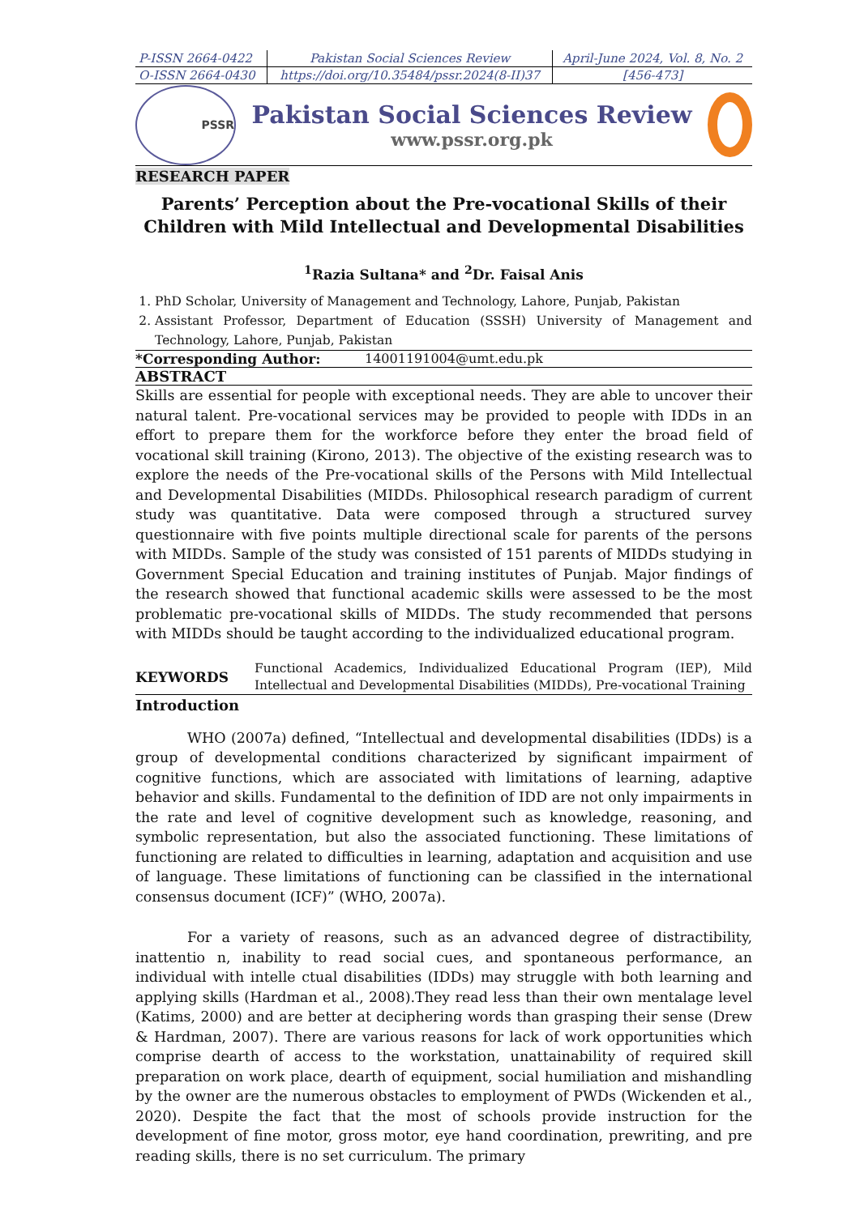| P-ISSN 2664-0422 | Pakistan Social Sciences Review | April-June 2024, Vol. 8, No. 2 |
| O-ISSN 2664-0430 | https://doi.org/10.35484/pssr.2024(8-II)37 | [456-473] |
PSSR
Pakistan Social Sciences Review
www.pssr.org.pk
RESEARCH PAPER
Parents’ Perception about the Pre-vocational Skills of their Children with Mild Intellectual and Developmental Disabilities
<sup>1</sup> Razia Sultana* and <sup>2</sup>Dr. Faisal Anis
1. PhD Scholar, University of Management and Technology, Lahore, Punjab, Pakistan
2. Assistant Professor, Department of Education (SSSH) University of Management and Technology, Lahore, Punjab, Pakistan
*Corresponding Author: 14001191004@umt.edu.pk
ABSTRACT
Skills are essential for people with exceptional needs. They are able to uncover their natural talent. Pre-vocational services may be provided to people with IDDs in an effort to prepare them for the workforce before they enter the broad field of vocational skill training (Kirono, 2013). The objective of the existing research was to explore the needs of the Pre-vocational skills of the Persons with Mild Intellectual and Developmental Disabilities (MIDDs. Philosophical research paradigm of current study was quantitative. Data were composed through a structured survey questionnaire with five points multiple directional scale for parents of the persons with MIDDs. Sample of the study was consisted of 151 parents of MIDDs studying in Government Special Education and training institutes of Punjab. Major findings of the research showed that functional academic skills were assessed to be the most problematic pre-vocational skills of MIDDs. The study recommended that persons with MIDDs should be taught according to the individualized educational program.
KEYWORDS
Functional Academics, Individualized Educational Program (IEP), Mild Intellectual and Developmental Disabilities (MIDDs), Pre-vocational Training
Introduction
WHO (2007a) defined, “Intellectual and developmental disabilities (IDDs) is a group of developmental conditions characterized by significant impairment of cognitive functions, which are associated with limitations of learning, adaptive behavior and skills. Fundamental to the definition of IDD are not only impairments in the rate and level of cognitive development such as knowledge, reasoning, and symbolic representation, but also the associated functioning. These limitations of functioning are related to difficulties in learning, adaptation and acquisition and use of language. These limitations of functioning can be classified in the international consensus document (ICF)” (WHO, 2007a).
For a variety of reasons, such as an advanced degree of distractibility, inattentio n, inability to read social cues, and spontaneous performance, an individual with intelle ctual disabilities (IDDs) may struggle with both learning and applying skills (Hardman et al., 2008).They read less than their own mentalage level (Katims, 2000) and are better at deciphering words than grasping their sense (Drew & Hardman, 2007). There are various reasons for lack of work opportunities which comprise dearth of access to the workstation, unattainability of required skill preparation on work place, dearth of equipment, social humiliation and mishandling by the owner are the numerous obstacles to employment of PWDs (Wickenden et al., 2020). Despite the fact that the most of schools provide instruction for the development of fine motor, gross motor, eye hand coordination, prewriting, and pre reading skills, there is no set curriculum. The primary